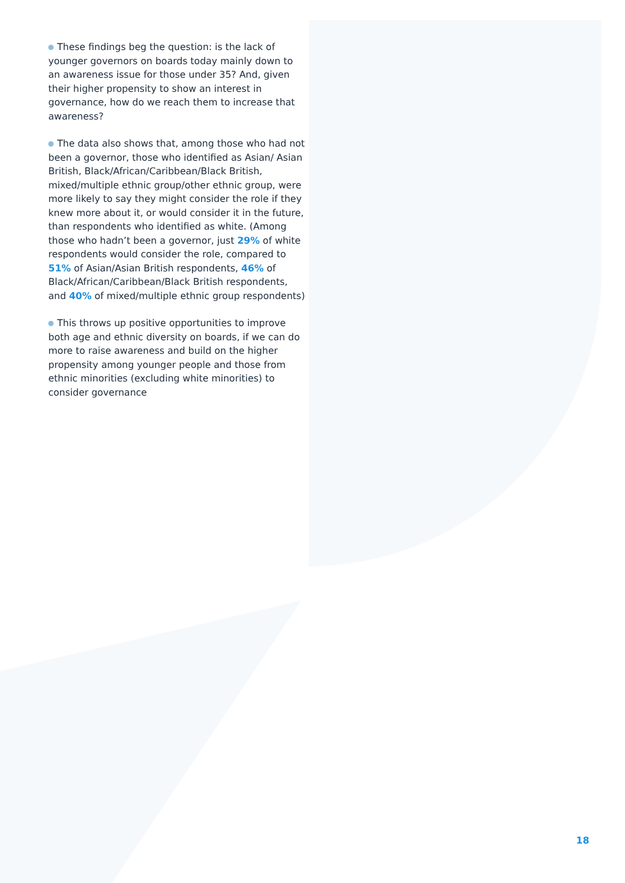These findings beg the question: is the lack of younger governors on boards today mainly down to an awareness issue for those under 35? And, given their higher propensity to show an interest in governance, how do we reach them to increase that awareness?
The data also shows that, among those who had not been a governor, those who identified as Asian/ Asian British, Black/African/Caribbean/Black British, mixed/multiple ethnic group/other ethnic group, were more likely to say they might consider the role if they knew more about it, or would consider it in the future, than respondents who identified as white. (Among those who hadn’t been a governor, just 29% of white respondents would consider the role, compared to 51% of Asian/Asian British respondents, 46% of Black/African/Caribbean/Black British respondents, and 40% of mixed/multiple ethnic group respondents)
This throws up positive opportunities to improve both age and ethnic diversity on boards, if we can do more to raise awareness and build on the higher propensity among younger people and those from ethnic minorities (excluding white minorities) to consider governance
18